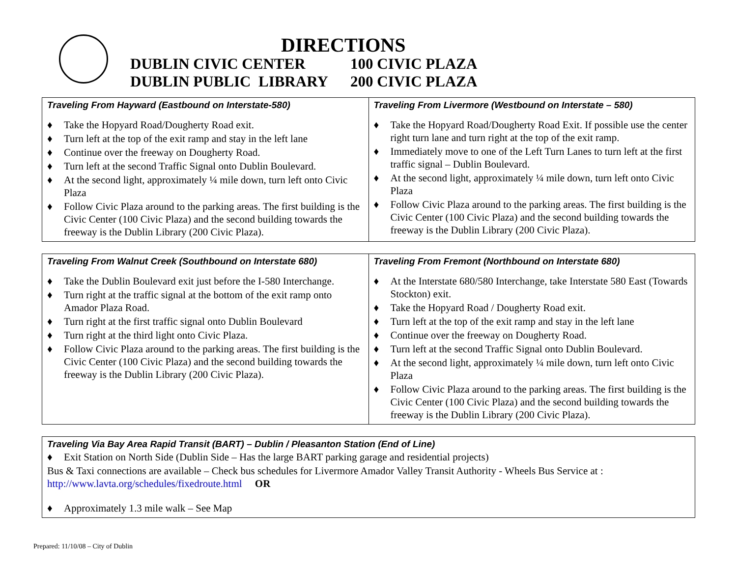DIRECTIONS
DUBLIN CIVIC CENTER 100 CIVIC PLAZA
DUBLIN PUBLIC LIBRARY 200 CIVIC PLAZA
| Traveling From Hayward (Eastbound on Interstate-580) ♦ Take the Hopyard Road/Dougherty Road exit. ♦ Turn left at the top of the exit ramp and stay in the left lane ♦ Continue over the freeway on Dougherty Road. ♦ Turn left at the second Traffic Signal onto Dublin Boulevard. ♦ At the second light, approximately ¼ mile down, turn left onto Civic Plaza ♦ Follow Civic Plaza around to the parking areas. The first building is the Civic Center (100 Civic Plaza) and the second building towards the freeway is the Dublin Library (200 Civic Plaza). | Traveling From Livermore (Westbound on Interstate – 580) ♦ Take the Hopyard Road/Dougherty Road Exit. If possible use the center right turn lane and turn right at the top of the exit ramp. ♦ Immediately move to one of the Left Turn Lanes to turn left at the first traffic signal – Dublin Boulevard. ♦ At the second light, approximately ¼ mile down, turn left onto Civic Plaza ♦ Follow Civic Plaza around to the parking areas. The first building is the Civic Center (100 Civic Plaza) and the second building towards the freeway is the Dublin Library (200 Civic Plaza). |
| Traveling From Walnut Creek (Southbound on Interstate 680) ♦ Take the Dublin Boulevard exit just before the I-580 Interchange. ♦ Turn right at the traffic signal at the bottom of the exit ramp onto Amador Plaza Road. ♦ Turn right at the first traffic signal onto Dublin Boulevard ♦ Turn right at the third light onto Civic Plaza. ♦ Follow Civic Plaza around to the parking areas. The first building is the Civic Center (100 Civic Plaza) and the second building towards the freeway is the Dublin Library (200 Civic Plaza). | Traveling From Fremont (Northbound on Interstate 680) ♦ At the Interstate 680/580 Interchange, take Interstate 580 East (Towards Stockton) exit. ♦ Take the Hopyard Road / Dougherty Road exit. ♦ Turn left at the top of the exit ramp and stay in the left lane ♦ Continue over the freeway on Dougherty Road. ♦ Turn left at the second Traffic Signal onto Dublin Boulevard. ♦ At the second light, approximately ¼ mile down, turn left onto Civic Plaza ♦ Follow Civic Plaza around to the parking areas. The first building is the Civic Center (100 Civic Plaza) and the second building towards the freeway is the Dublin Library (200 Civic Plaza). |
| Traveling Via Bay Area Rapid Transit (BART) – Dublin / Pleasanton Station (End of Line) ♦ Exit Station on North Side (Dublin Side – Has the large BART parking garage and residential projects) Bus & Taxi connections are available – Check bus schedules for Livermore Amador Valley Transit Authority - Wheels Bus Service at : http://www.lavta.org/schedules/fixedroute.html OR ♦ Approximately 1.3 mile walk – See Map |
Prepared: 11/10/08 – City of Dublin